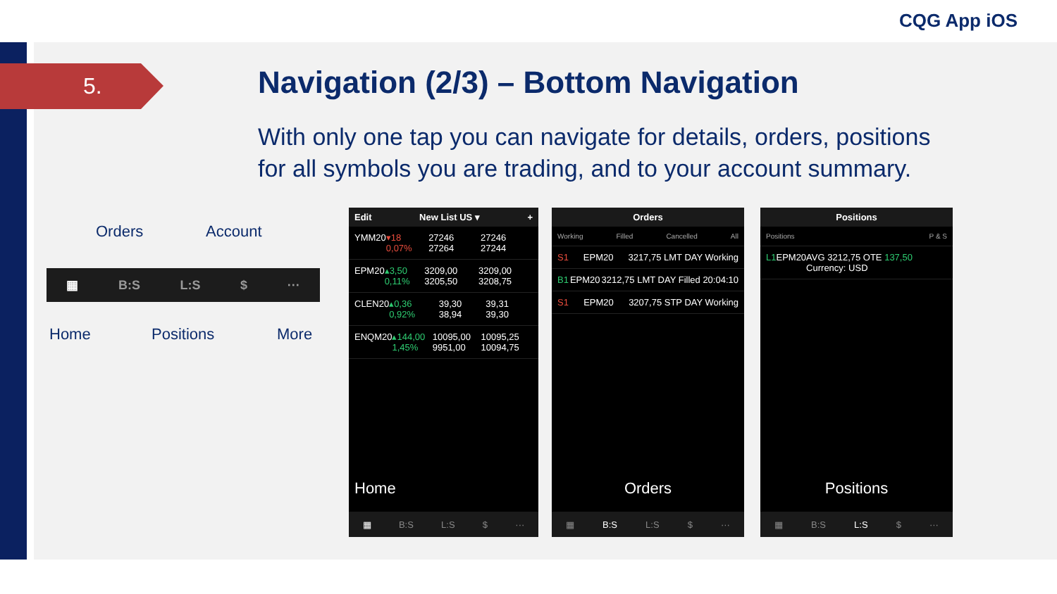CQG App iOS
5.
Navigation (2/3) – Bottom Navigation
With only one tap you can navigate for details, orders, positions for all symbols you are trading, and to your account summary.
Orders Account
▦ B:S L:S $ ···
Home Positions More
Edit New List US ▾ +
YMM20 ▾18 0,07% 27246 27264 27246 27244
EPM20 ▴3,50 0,11% 3209,00 3205,50 3209,00 3208,75
CLEN20 ▴0,36 0,92% 39,30 38,94 39,31 39,30
ENQM20 ▴144,00 1,45% 10095,00 9951,00 10095,25 10094,75
Home
▦ B:S L:S $ ···
Orders
Working Filled Cancelled All
S1 EPM20 3217,75 LMT DAY Working
B1 EPM20 3212,75 LMT DAY Filled 20:04:10
S1 EPM20 3207,75 STP DAY Working
Orders
▦ B:S L:S $ ···
Positions
Positions P & S
L1 EPM20 AVG 3212,75 OTE 137,50 Currency: USD
Positions
▦ B:S L:S $ ···